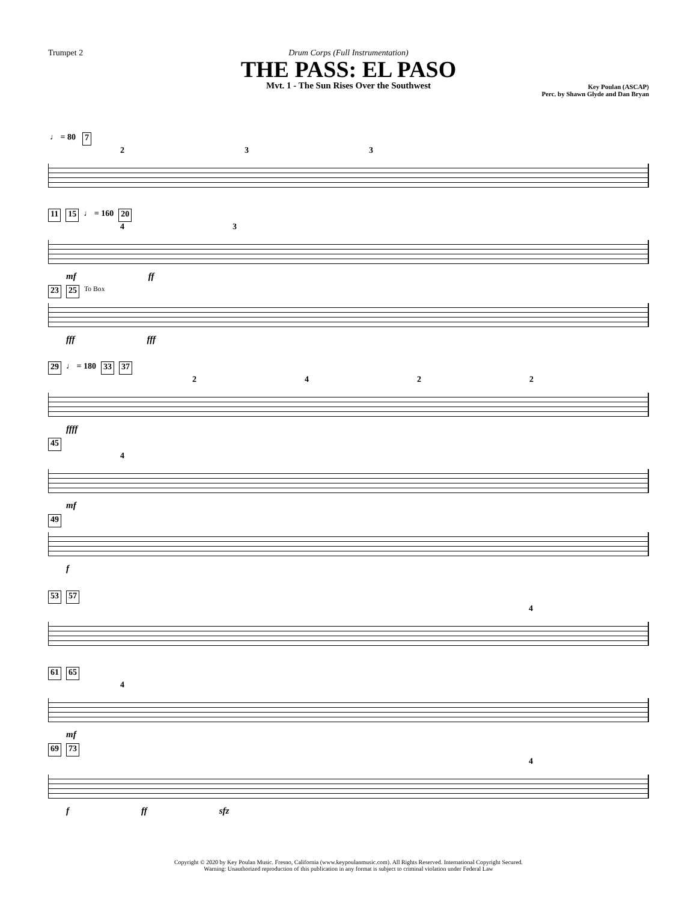Trumpet 2 Drum Corps (Full Instrumentation)
THE PASS: EL PASO
Mvt. 1 - The Sun Rises Over the Southwest
Key Poulan (ASCAP)
Perc. by Shawn Glyde and Dan Bryan
♩ = 80 7
2 3 3
11 15 ♩ = 160 20
4 3
mf ff
23 25 To Box
fff fff
29 ♩ = 180 33 37
2 4 2 2
ffff
45
4
mf
49
f
53 57
4
61 65
4
mf
69 73
4
f ff sfz
Copyright © 2020 by Key Poulan Music. Fresno, California (www.keypoulanmusic.com). All Rights Reserved. International Copyright Secured.
Warning: Unauthorized reproduction of this publication in any format is subject to criminal violation under Federal Law